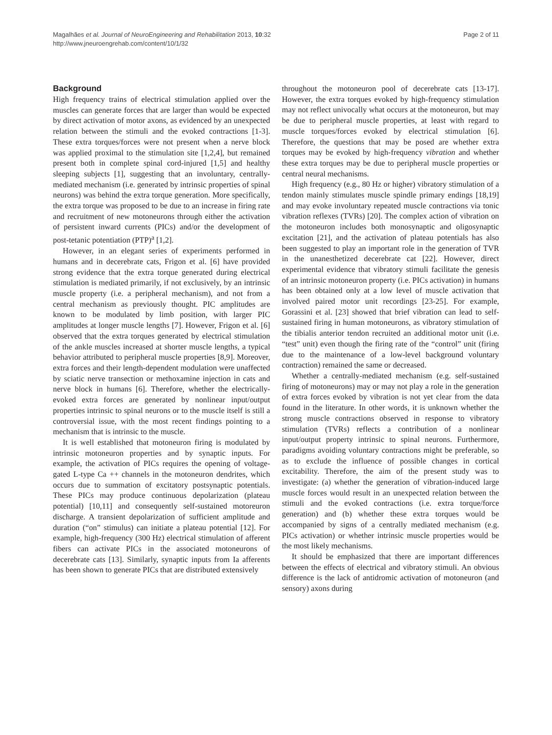Magalhães et al. Journal of NeuroEngineering and Rehabilitation 2013, 10:32
http://www.jneuroengrehab.com/content/10/1/32
Page 2 of 11
Background
High frequency trains of electrical stimulation applied over the muscles can generate forces that are larger than would be expected by direct activation of motor axons, as evidenced by an unexpected relation between the stimuli and the evoked contractions [1-3]. These extra torques/forces were not present when a nerve block was applied proximal to the stimulation site [1,2,4], but remained present both in complete spinal cord-injured [1,5] and healthy sleeping subjects [1], suggesting that an involuntary, centrally-mediated mechanism (i.e. generated by intrinsic properties of spinal neurons) was behind the extra torque generation. More specifically, the extra torque was proposed to be due to an increase in firing rate and recruitment of new motoneurons through either the activation of persistent inward currents (PICs) and/or the development of post-tetanic potentiation (PTP)<sup>a</sup> [1,2].
However, in an elegant series of experiments performed in humans and in decerebrate cats, Frigon et al. [6] have provided strong evidence that the extra torque generated during electrical stimulation is mediated primarily, if not exclusively, by an intrinsic muscle property (i.e. a peripheral mechanism), and not from a central mechanism as previously thought. PIC amplitudes are known to be modulated by limb position, with larger PIC amplitudes at longer muscle lengths [7]. However, Frigon et al. [6] observed that the extra torques generated by electrical stimulation of the ankle muscles increased at shorter muscle lengths, a typical behavior attributed to peripheral muscle properties [8,9]. Moreover, extra forces and their length-dependent modulation were unaffected by sciatic nerve transection or methoxamine injection in cats and nerve block in humans [6]. Therefore, whether the electrically-evoked extra forces are generated by nonlinear input/output properties intrinsic to spinal neurons or to the muscle itself is still a controversial issue, with the most recent findings pointing to a mechanism that is intrinsic to the muscle.
It is well established that motoneuron firing is modulated by intrinsic motoneuron properties and by synaptic inputs. For example, the activation of PICs requires the opening of voltage-gated L-type Ca ++ channels in the motoneuron dendrites, which occurs due to summation of excitatory postsynaptic potentials. These PICs may produce continuous depolarization (plateau potential) [10,11] and consequently self-sustained motoreuron discharge. A transient depolarization of sufficient amplitude and duration (“on” stimulus) can initiate a plateau potential [12]. For example, high-frequency (300 Hz) electrical stimulation of afferent fibers can activate PICs in the associated motoneurons of decerebrate cats [13]. Similarly, synaptic inputs from Ia afferents has been shown to generate PICs that are distributed extensively
throughout the motoneuron pool of decerebrate cats [13-17]. However, the extra torques evoked by high-frequency stimulation may not reflect univocally what occurs at the motoneuron, but may be due to peripheral muscle properties, at least with regard to muscle torques/forces evoked by electrical stimulation [6]. Therefore, the questions that may be posed are whether extra torques may be evoked by high-frequency vibration and whether these extra torques may be due to peripheral muscle properties or central neural mechanisms.
High frequency (e.g., 80 Hz or higher) vibratory stimulation of a tendon mainly stimulates muscle spindle primary endings [18,19] and may evoke involuntary repeated muscle contractions via tonic vibration reflexes (TVRs) [20]. The complex action of vibration on the motoneuron includes both monosynaptic and oligosynaptic excitation [21], and the activation of plateau potentials has also been suggested to play an important role in the generation of TVR in the unanesthetized decerebrate cat [22]. However, direct experimental evidence that vibratory stimuli facilitate the genesis of an intrinsic motoneuron property (i.e. PICs activation) in humans has been obtained only at a low level of muscle activation that involved paired motor unit recordings [23-25]. For example, Gorassini et al. [23] showed that brief vibration can lead to self-sustained firing in human motoneurons, as vibratory stimulation of the tibialis anterior tendon recruited an additional motor unit (i.e. “test” unit) even though the firing rate of the “control” unit (firing due to the maintenance of a low-level background voluntary contraction) remained the same or decreased.
Whether a centrally-mediated mechanism (e.g. self-sustained firing of motoneurons) may or may not play a role in the generation of extra forces evoked by vibration is not yet clear from the data found in the literature. In other words, it is unknown whether the strong muscle contractions observed in response to vibratory stimulation (TVRs) reflects a contribution of a nonlinear input/output property intrinsic to spinal neurons. Furthermore, paradigms avoiding voluntary contractions might be preferable, so as to exclude the influence of possible changes in cortical excitability. Therefore, the aim of the present study was to investigate: (a) whether the generation of vibration-induced large muscle forces would result in an unexpected relation between the stimuli and the evoked contractions (i.e. extra torque/force generation) and (b) whether these extra torques would be accompanied by signs of a centrally mediated mechanism (e.g. PICs activation) or whether intrinsic muscle properties would be the most likely mechanisms.
It should be emphasized that there are important differences between the effects of electrical and vibratory stimuli. An obvious difference is the lack of antidromic activation of motoneuron (and sensory) axons during